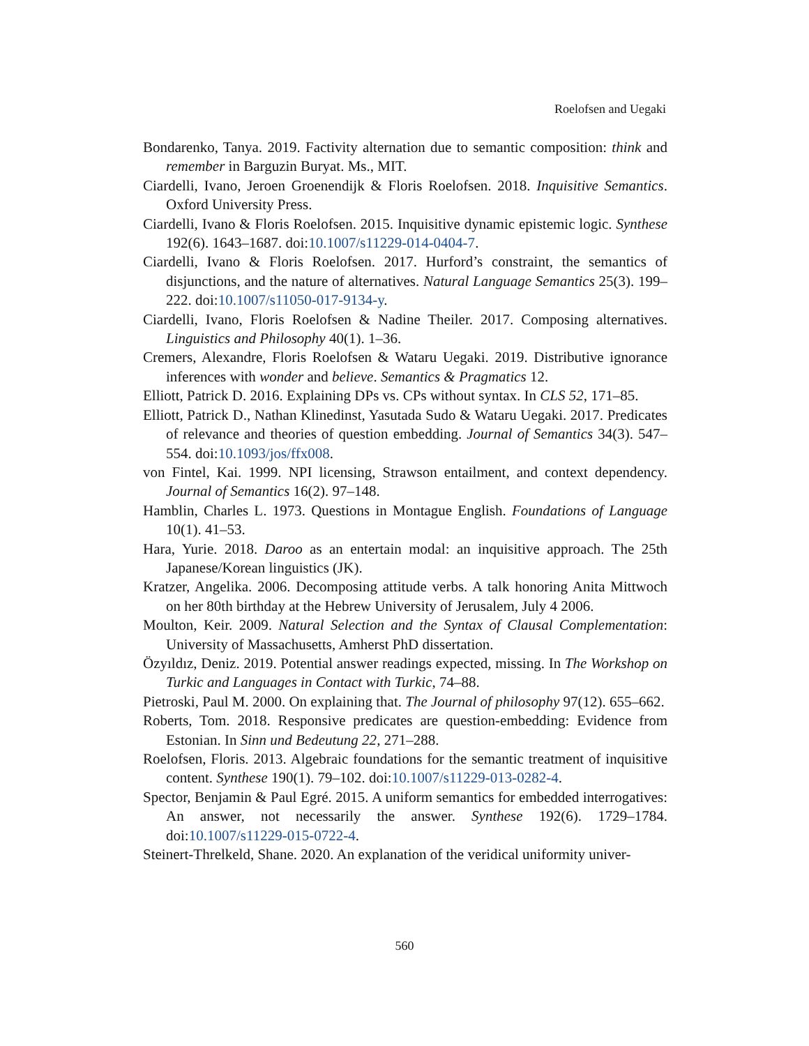Roelofsen and Uegaki
Bondarenko, Tanya. 2019. Factivity alternation due to semantic composition: think and remember in Barguzin Buryat. Ms., MIT.
Ciardelli, Ivano, Jeroen Groenendijk & Floris Roelofsen. 2018. Inquisitive Semantics. Oxford University Press.
Ciardelli, Ivano & Floris Roelofsen. 2015. Inquisitive dynamic epistemic logic. Synthese 192(6). 1643–1687. doi:10.1007/s11229-014-0404-7.
Ciardelli, Ivano & Floris Roelofsen. 2017. Hurford’s constraint, the semantics of disjunctions, and the nature of alternatives. Natural Language Semantics 25(3). 199–222. doi:10.1007/s11050-017-9134-y.
Ciardelli, Ivano, Floris Roelofsen & Nadine Theiler. 2017. Composing alternatives. Linguistics and Philosophy 40(1). 1–36.
Cremers, Alexandre, Floris Roelofsen & Wataru Uegaki. 2019. Distributive ignorance inferences with wonder and believe. Semantics & Pragmatics 12.
Elliott, Patrick D. 2016. Explaining DPs vs. CPs without syntax. In CLS 52, 171–85.
Elliott, Patrick D., Nathan Klinedinst, Yasutada Sudo & Wataru Uegaki. 2017. Predicates of relevance and theories of question embedding. Journal of Semantics 34(3). 547–554. doi:10.1093/jos/ffx008.
von Fintel, Kai. 1999. NPI licensing, Strawson entailment, and context dependency. Journal of Semantics 16(2). 97–148.
Hamblin, Charles L. 1973. Questions in Montague English. Foundations of Language 10(1). 41–53.
Hara, Yurie. 2018. Daroo as an entertain modal: an inquisitive approach. The 25th Japanese/Korean linguistics (JK).
Kratzer, Angelika. 2006. Decomposing attitude verbs. A talk honoring Anita Mittwoch on her 80th birthday at the Hebrew University of Jerusalem, July 4 2006.
Moulton, Keir. 2009. Natural Selection and the Syntax of Clausal Complementation: University of Massachusetts, Amherst PhD dissertation.
Özyıldız, Deniz. 2019. Potential answer readings expected, missing. In The Workshop on Turkic and Languages in Contact with Turkic, 74–88.
Pietroski, Paul M. 2000. On explaining that. The Journal of philosophy 97(12). 655–662.
Roberts, Tom. 2018. Responsive predicates are question-embedding: Evidence from Estonian. In Sinn und Bedeutung 22, 271–288.
Roelofsen, Floris. 2013. Algebraic foundations for the semantic treatment of inquisitive content. Synthese 190(1). 79–102. doi:10.1007/s11229-013-0282-4.
Spector, Benjamin & Paul Egré. 2015. A uniform semantics for embedded interrogatives: An answer, not necessarily the answer. Synthese 192(6). 1729–1784. doi:10.1007/s11229-015-0722-4.
Steinert-Threlkeld, Shane. 2020. An explanation of the veridical uniformity univer-
560